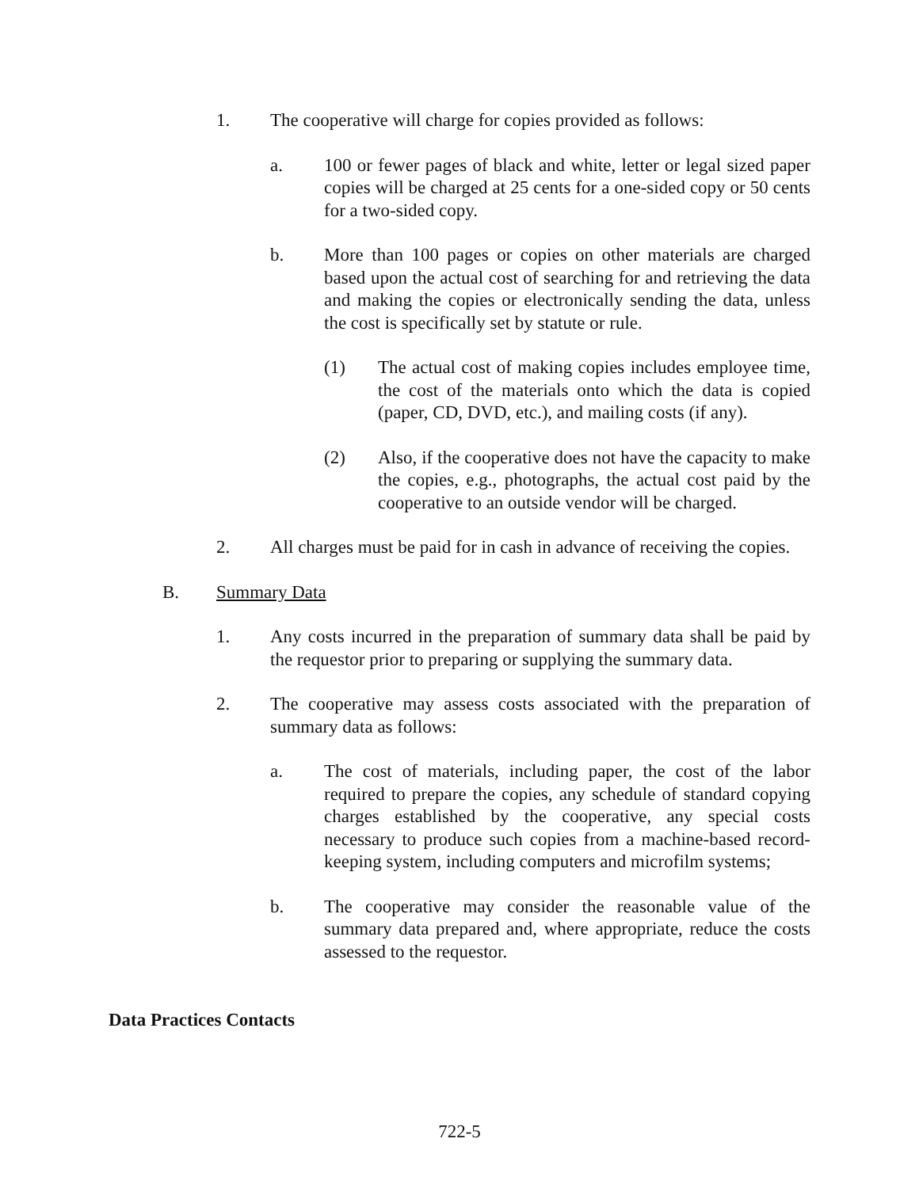1. The cooperative will charge for copies provided as follows:
a. 100 or fewer pages of black and white, letter or legal sized paper copies will be charged at 25 cents for a one-sided copy or 50 cents for a two-sided copy.
b. More than 100 pages or copies on other materials are charged based upon the actual cost of searching for and retrieving the data and making the copies or electronically sending the data, unless the cost is specifically set by statute or rule.
(1) The actual cost of making copies includes employee time, the cost of the materials onto which the data is copied (paper, CD, DVD, etc.), and mailing costs (if any).
(2) Also, if the cooperative does not have the capacity to make the copies, e.g., photographs, the actual cost paid by the cooperative to an outside vendor will be charged.
2. All charges must be paid for in cash in advance of receiving the copies.
B. Summary Data
1. Any costs incurred in the preparation of summary data shall be paid by the requestor prior to preparing or supplying the summary data.
2. The cooperative may assess costs associated with the preparation of summary data as follows:
a. The cost of materials, including paper, the cost of the labor required to prepare the copies, any schedule of standard copying charges established by the cooperative, any special costs necessary to produce such copies from a machine-based record-keeping system, including computers and microfilm systems;
b. The cooperative may consider the reasonable value of the summary data prepared and, where appropriate, reduce the costs assessed to the requestor.
Data Practices Contacts
722-5